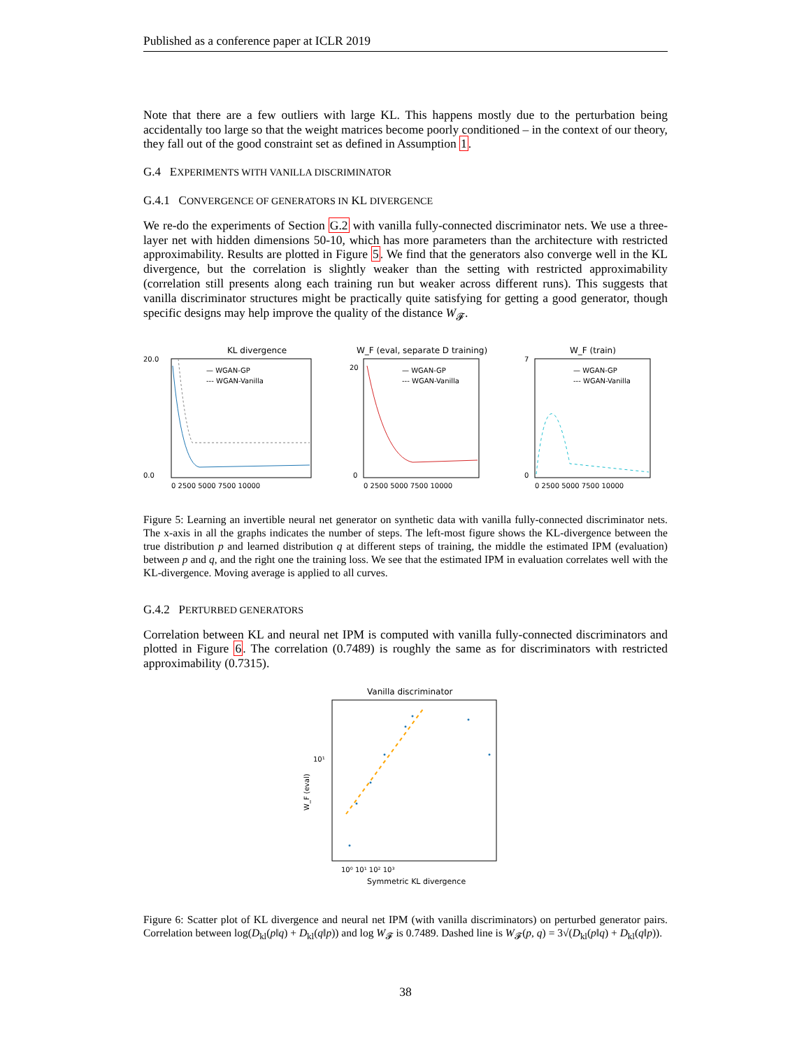Published as a conference paper at ICLR 2019
Note that there are a few outliers with large KL. This happens mostly due to the perturbation being accidentally too large so that the weight matrices become poorly conditioned – in the context of our theory, they fall out of the good constraint set as defined in Assumption 1.
G.4 EXPERIMENTS WITH VANILLA DISCRIMINATOR
G.4.1 CONVERGENCE OF GENERATORS IN KL DIVERGENCE
We re-do the experiments of Section G.2 with vanilla fully-connected discriminator nets. We use a three-layer net with hidden dimensions 50-10, which has more parameters than the architecture with restricted approximability. Results are plotted in Figure 5. We find that the generators also converge well in the KL divergence, but the correlation is slightly weaker than the setting with restricted approximability (correlation still presents along each training run but weaker across different runs). This suggests that vanilla discriminator structures might be practically quite satisfying for getting a good generator, though specific designs may help improve the quality of the distance W<sub>𝓕</sub>.
KL divergence
20.0
0.0
— WGAN-GP
--- WGAN-Vanilla
0 2500 5000 7500 10000
W_F (eval, separate D training)
20
0
— WGAN-GP
--- WGAN-Vanilla
0 2500 5000 7500 10000
W_F (train)
7
0
— WGAN-GP
--- WGAN-Vanilla
0 2500 5000 7500 10000
Figure 5: Learning an invertible neural net generator on synthetic data with vanilla fully-connected discriminator nets. The x-axis in all the graphs indicates the number of steps. The left-most figure shows the KL-divergence between the true distribution p and learned distribution q at different steps of training, the middle the estimated IPM (evaluation) between p and q, and the right one the training loss. We see that the estimated IPM in evaluation correlates well with the KL-divergence. Moving average is applied to all curves.
G.4.2 PERTURBED GENERATORS
Correlation between KL and neural net IPM is computed with vanilla fully-connected discriminators and plotted in Figure 6. The correlation (0.7489) is roughly the same as for discriminators with restricted approximability (0.7315).
Vanilla discriminator
10¹
W_F (eval)
10⁰ 10¹ 10² 10³
Symmetric KL divergence
Figure 6: Scatter plot of KL divergence and neural net IPM (with vanilla discriminators) on perturbed generator pairs. Correlation between log(D<sub>kl</sub>(p‖q) + D<sub>kl</sub>(q‖p)) and log W<sub>𝓕</sub> is 0.7489. Dashed line is W<sub>𝓕</sub>(p, q) = 3√(D<sub>kl</sub>(p‖q) + D<sub>kl</sub>(q‖p)).
38